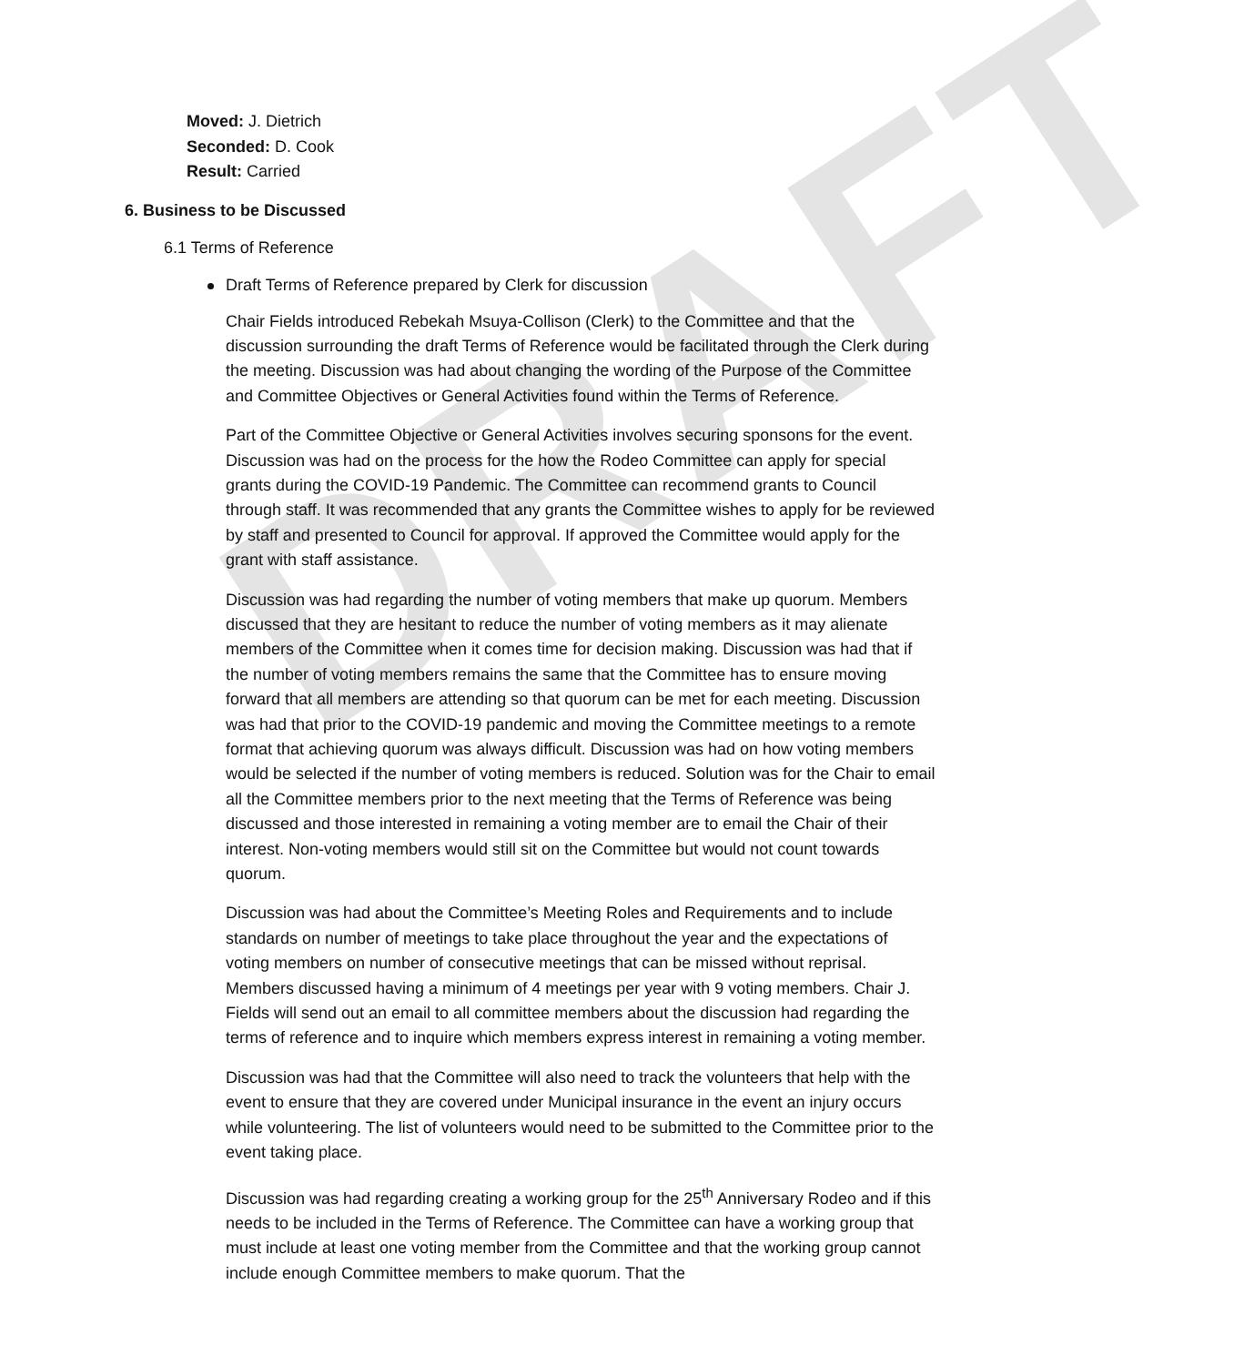DRAFT
Moved: J. Dietrich
Seconded: D. Cook
Result: Carried
6. Business to be Discussed
6.1 Terms of Reference
Draft Terms of Reference prepared by Clerk for discussion
Chair Fields introduced Rebekah Msuya-Collison (Clerk) to the Committee and that the discussion surrounding the draft Terms of Reference would be facilitated through the Clerk during the meeting. Discussion was had about changing the wording of the Purpose of the Committee and Committee Objectives or General Activities found within the Terms of Reference.
Part of the Committee Objective or General Activities involves securing sponsons for the event. Discussion was had on the process for the how the Rodeo Committee can apply for special grants during the COVID-19 Pandemic. The Committee can recommend grants to Council through staff. It was recommended that any grants the Committee wishes to apply for be reviewed by staff and presented to Council for approval. If approved the Committee would apply for the grant with staff assistance.
Discussion was had regarding the number of voting members that make up quorum. Members discussed that they are hesitant to reduce the number of voting members as it may alienate members of the Committee when it comes time for decision making. Discussion was had that if the number of voting members remains the same that the Committee has to ensure moving forward that all members are attending so that quorum can be met for each meeting. Discussion was had that prior to the COVID-19 pandemic and moving the Committee meetings to a remote format that achieving quorum was always difficult. Discussion was had on how voting members would be selected if the number of voting members is reduced. Solution was for the Chair to email all the Committee members prior to the next meeting that the Terms of Reference was being discussed and those interested in remaining a voting member are to email the Chair of their interest. Non-voting members would still sit on the Committee but would not count towards quorum.
Discussion was had about the Committee’s Meeting Roles and Requirements and to include standards on number of meetings to take place throughout the year and the expectations of voting members on number of consecutive meetings that can be missed without reprisal. Members discussed having a minimum of 4 meetings per year with 9 voting members. Chair J. Fields will send out an email to all committee members about the discussion had regarding the terms of reference and to inquire which members express interest in remaining a voting member.
Discussion was had that the Committee will also need to track the volunteers that help with the event to ensure that they are covered under Municipal insurance in the event an injury occurs while volunteering. The list of volunteers would need to be submitted to the Committee prior to the event taking place.
Discussion was had regarding creating a working group for the 25<sup>th</sup> Anniversary Rodeo and if this needs to be included in the Terms of Reference. The Committee can have a working group that must include at least one voting member from the Committee and that the working group cannot include enough Committee members to make quorum. That the